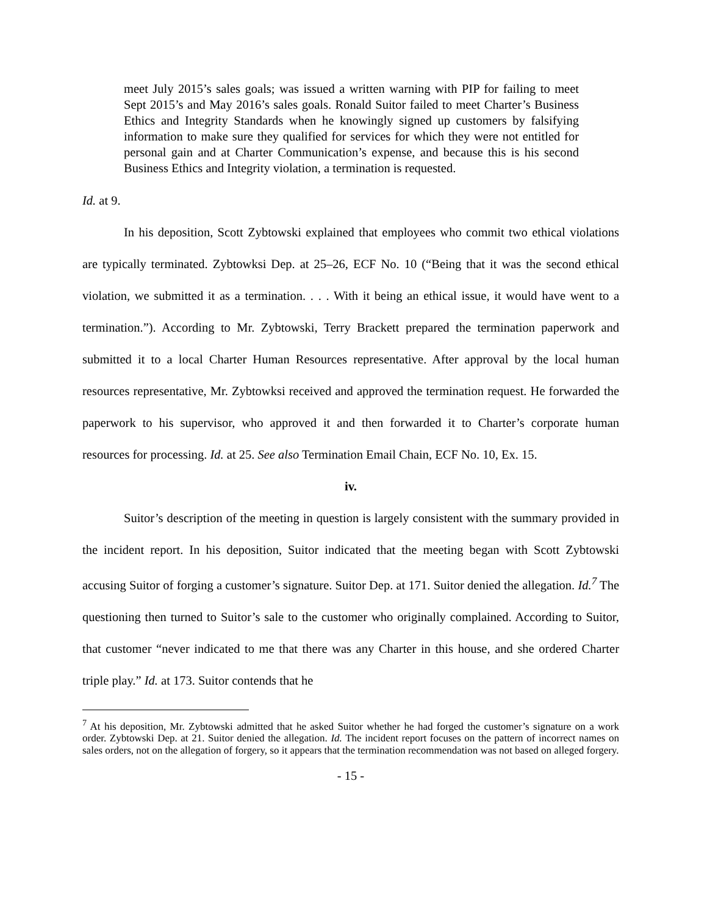meet July 2015’s sales goals; was issued a written warning with PIP for failing to meet Sept 2015’s and May 2016’s sales goals. Ronald Suitor failed to meet Charter’s Business Ethics and Integrity Standards when he knowingly signed up customers by falsifying information to make sure they qualified for services for which they were not entitled for personal gain and at Charter Communication’s expense, and because this is his second Business Ethics and Integrity violation, a termination is requested.
Id. at 9.
In his deposition, Scott Zybtowski explained that employees who commit two ethical violations are typically terminated. Zybtowksi Dep. at 25–26, ECF No. 10 (“Being that it was the second ethical violation, we submitted it as a termination. . . . With it being an ethical issue, it would have went to a termination.”). According to Mr. Zybtowski, Terry Brackett prepared the termination paperwork and submitted it to a local Charter Human Resources representative. After approval by the local human resources representative, Mr. Zybtowksi received and approved the termination request. He forwarded the paperwork to his supervisor, who approved it and then forwarded it to Charter’s corporate human resources for processing. Id. at 25. See also Termination Email Chain, ECF No. 10, Ex. 15.
iv.
Suitor’s description of the meeting in question is largely consistent with the summary provided in the incident report. In his deposition, Suitor indicated that the meeting began with Scott Zybtowski accusing Suitor of forging a customer’s signature. Suitor Dep. at 171. Suitor denied the allegation. Id.<sup>7</sup> The questioning then turned to Suitor’s sale to the customer who originally complained. According to Suitor, that customer “never indicated to me that there was any Charter in this house, and she ordered Charter triple play.” Id. at 173. Suitor contends that he
<sup>7</sup> At his deposition, Mr. Zybtowski admitted that he asked Suitor whether he had forged the customer’s signature on a work order. Zybtowski Dep. at 21. Suitor denied the allegation. Id. The incident report focuses on the pattern of incorrect names on sales orders, not on the allegation of forgery, so it appears that the termination recommendation was not based on alleged forgery.
- 15 -